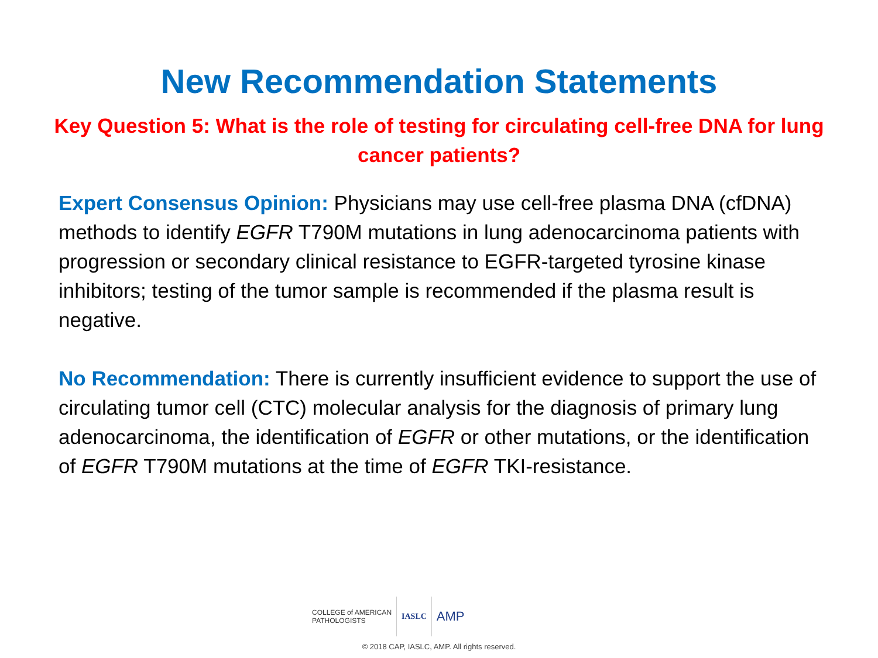New Recommendation Statements
Key Question 5: What is the role of testing for circulating cell-free DNA for lung cancer patients?
Expert Consensus Opinion: Physicians may use cell-free plasma DNA (cfDNA) methods to identify EGFR T790M mutations in lung adenocarcinoma patients with progression or secondary clinical resistance to EGFR-targeted tyrosine kinase inhibitors; testing of the tumor sample is recommended if the plasma result is negative.
No Recommendation: There is currently insufficient evidence to support the use of circulating tumor cell (CTC) molecular analysis for the diagnosis of primary lung adenocarcinoma, the identification of EGFR or other mutations, or the identification of EGFR T790M mutations at the time of EGFR TKI-resistance.
COLLEGE of AMERICAN
PATHOLOGISTS
IASLC
AMP
© 2018 CAP, IASLC, AMP. All rights reserved.